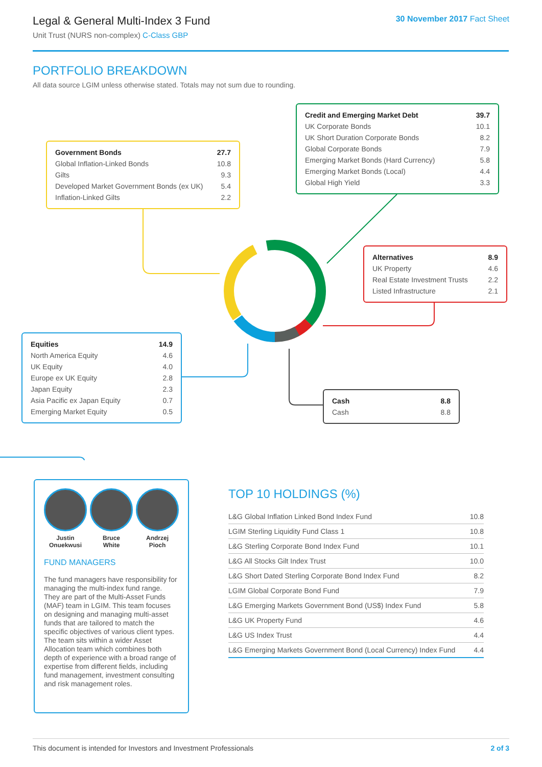Legal & General Multi-Index 3 Fund
Unit Trust (NURS non-complex) C-Class GBP
30 November 2017 Fact Sheet
PORTFOLIO BREAKDOWN
All data source LGIM unless otherwise stated. Totals may not sum due to rounding.
| Government Bonds | 27.7 |
| Global Inflation-Linked Bonds | 10.8 |
| Gilts | 9.3 |
| Developed Market Government Bonds (ex UK) | 5.4 |
| Inflation-Linked Gilts | 2.2 |
| Credit and Emerging Market Debt | 39.7 |
| UK Corporate Bonds | 10.1 |
| UK Short Duration Corporate Bonds | 8.2 |
| Global Corporate Bonds | 7.9 |
| Emerging Market Bonds (Hard Currency) | 5.8 |
| Emerging Market Bonds (Local) | 4.4 |
| Global High Yield | 3.3 |
| Alternatives | 8.9 |
| UK Property | 4.6 |
| Real Estate Investment Trusts | 2.2 |
| Listed Infrastructure | 2.1 |
| Equities | 14.9 |
| North America Equity | 4.6 |
| UK Equity | 4.0 |
| Europe ex UK Equity | 2.8 |
| Japan Equity | 2.3 |
| Asia Pacific ex Japan Equity | 0.7 |
| Emerging Market Equity | 0.5 |
| Cash | 8.8 |
| Cash | 8.8 |
Justin
Onuekwusi
Bruce
White
Andrzej
Pioch
FUND MANAGERS
The fund managers have responsibility for managing the multi-index fund range. They are part of the Multi-Asset Funds (MAF) team in LGIM. This team focuses on designing and managing multi-asset funds that are tailored to match the specific objectives of various client types. The team sits within a wider Asset Allocation team which combines both depth of experience with a broad range of expertise from different fields, including fund management, investment consulting and risk management roles.
TOP 10 HOLDINGS (%)
| L&G Global Inflation Linked Bond Index Fund | 10.8 |
| LGIM Sterling Liquidity Fund Class 1 | 10.8 |
| L&G Sterling Corporate Bond Index Fund | 10.1 |
| L&G All Stocks Gilt Index Trust | 10.0 |
| L&G Short Dated Sterling Corporate Bond Index Fund | 8.2 |
| LGIM Global Corporate Bond Fund | 7.9 |
| L&G Emerging Markets Government Bond (US$) Index Fund | 5.8 |
| L&G UK Property Fund | 4.6 |
| L&G US Index Trust | 4.4 |
| L&G Emerging Markets Government Bond (Local Currency) Index Fund | 4.4 |
This document is intended for Investors and Investment Professionals 2 of 3